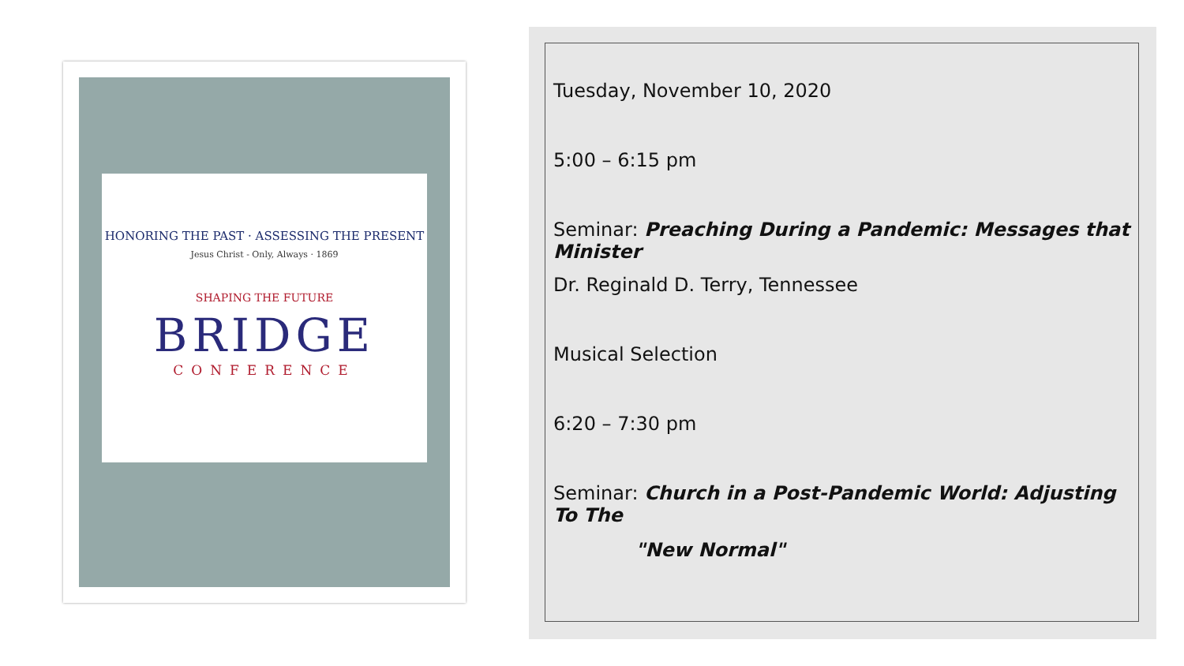HONORING THE PAST · ASSESSING THE PRESENT
Jesus Christ - Only, Always · 1869
SHAPING THE FUTURE
BRIDGE
CONFERENCE
Tuesday, November 10, 2020
5:00 – 6:15 pm
Seminar: Preaching During a Pandemic: Messages that Minister
Dr. Reginald D. Terry, Tennessee
Musical Selection
6:20 – 7:30 pm
Seminar: Church in a Post-Pandemic World: Adjusting To The
"New Normal"